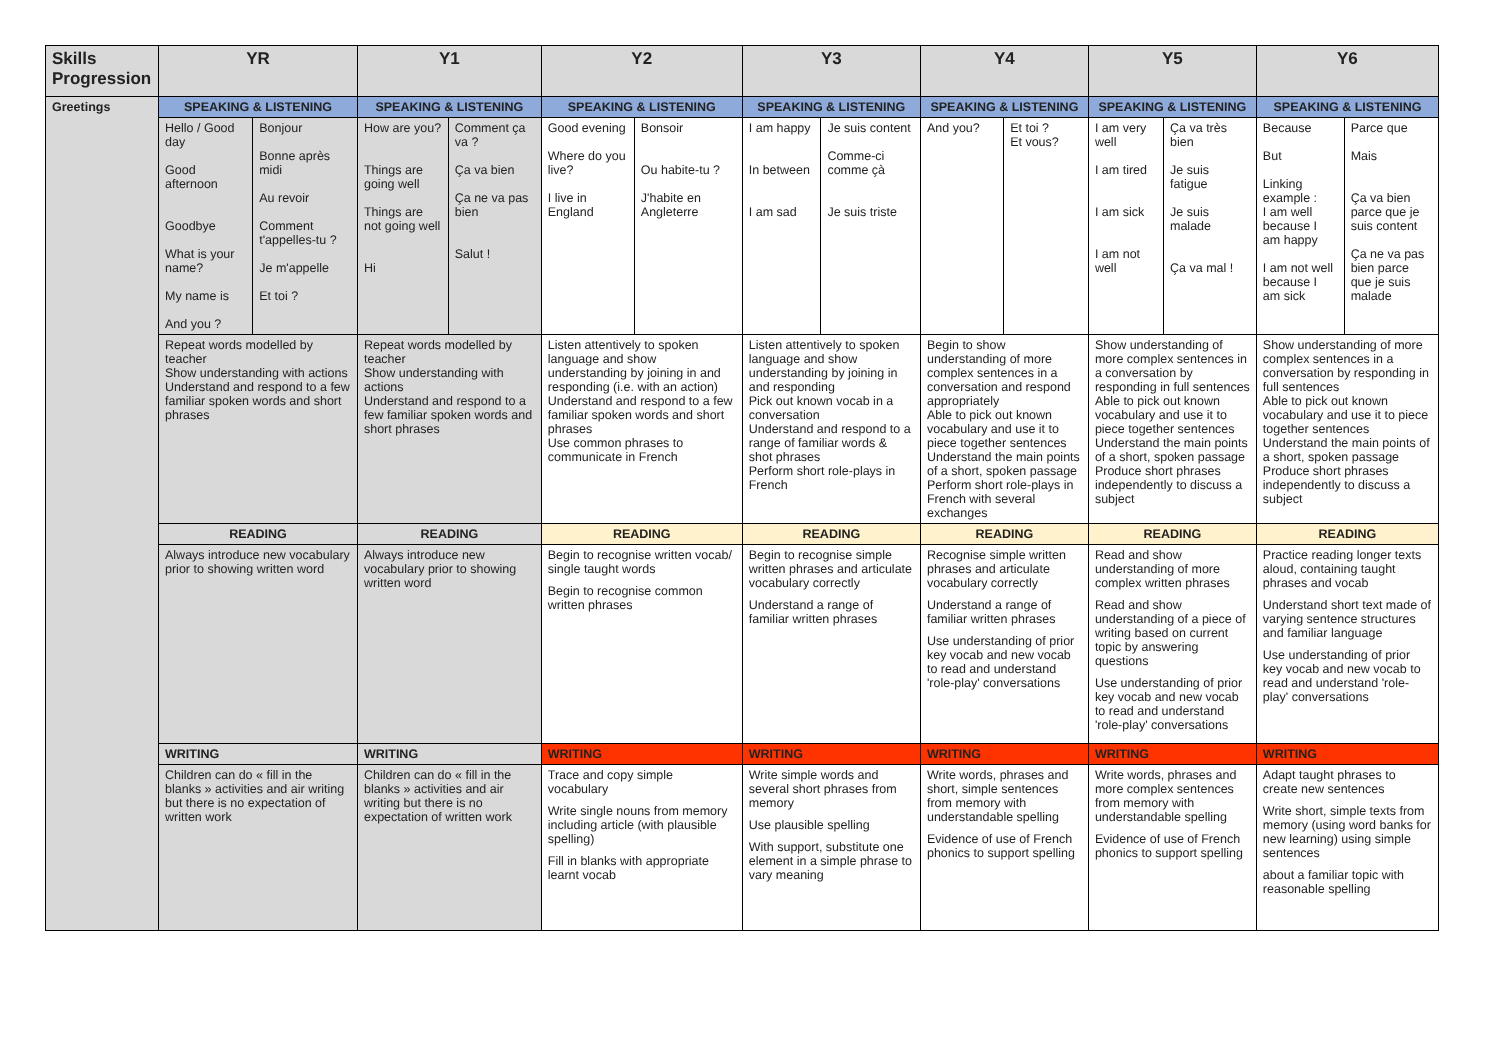| Skills Progression | YR | | Y1 | | Y2 | | Y3 | | Y4 | | Y5 | | Y6 | |
| --- | --- | --- | --- | --- | --- | --- | --- | --- | --- | --- | --- | --- | --- | --- |
| Greetings | SPEAKING & LISTENING | | SPEAKING & LISTENING | | SPEAKING & LISTENING | | SPEAKING & LISTENING | | SPEAKING & LISTENING | | SPEAKING & LISTENING | | SPEAKING & LISTENING | |
| | Hello / Good day Good afternoon Goodbye What is your name? My name is And you ? | Bonjour Bonne après midi Au revoir Comment t'appelles-tu ? Je m'appelle Et toi ? | How are you? Things are going well Things are not going well Hi | Comment ça va ? Ça va bien Ça ne va pas bien Salut ! | Good evening Where do you live? I live in England | Bonsoir Ou habite-tu ? J'habite en Angleterre | I am happy In between I am sad | Je suis content Comme-ci comme çà Je suis triste | And you? | Et toi ? Et vous? | I am very well I am tired I am sick I am not well | Ça va très bien Je suis fatigue Je suis malade Ça va mal ! | Because But Linking example : I am well because I am happy I am not well because I am sick | Parce que Mais Ça va bien parce que je suis content Ça ne va pas bien parce que je suis malade |
| | Repeat words modelled by teacher Show understanding with actions Understand and respond to a few familiar spoken words and short phrases | | Repeat words modelled by teacher Show understanding with actions Understand and respond to a few familiar spoken words and short phrases | | Listen attentively to spoken language and show understanding by joining in and responding (i.e. with an action) Understand and respond to a few familiar spoken words and short phrases Use common phrases to communicate in French | | Listen attentively to spoken language and show understanding by joining in and responding Pick out known vocab in a conversation Understand and respond to a range of familiar words & shot phrases Perform short role-plays in French | | Begin to show understanding of more complex sentences in a conversation and respond appropriately Able to pick out known vocabulary and use it to piece together sentences Understand the main points of a short, spoken passage Perform short role-plays in French with several exchanges | | Show understanding of more complex sentences in a conversation by responding in full sentences Able to pick out known vocabulary and use it to piece together sentences Understand the main points of a short, spoken passage Produce short phrases independently to discuss a subject | | Show understanding of more complex sentences in a conversation by responding in full sentences Able to pick out known vocabulary and use it to piece together sentences Understand the main points of a short, spoken passage Produce short phrases independently to discuss a subject | |
| | READING | | READING | | READING | | READING | | READING | | READING | | READING | |
| | Always introduce new vocabulary prior to showing written word | | Always introduce new vocabulary prior to showing written word | | Begin to recognise written vocab/ single taught words Begin to recognise common written phrases | | Begin to recognise simple written phrases and articulate vocabulary correctly Understand a range of familiar written phrases | | Recognise simple written phrases and articulate vocabulary correctly Understand a range of familiar written phrases Use understanding of prior key vocab and new vocab to read and understand 'role-play' conversations | | Read and show understanding of more complex written phrases Read and show understanding of a piece of writing based on current topic by answering questions Use understanding of prior key vocab and new vocab to read and understand 'role-play' conversations | | Practice reading longer texts aloud, containing taught phrases and vocab Understand short text made of varying sentence structures and familiar language Use understanding of prior key vocab and new vocab to read and understand 'role-play' conversations | |
| | WRITING | | WRITING | | WRITING | | WRITING | | WRITING | | WRITING | | WRITING | |
| | Children can do « fill in the blanks » activities and air writing but there is no expectation of written work | | Children can do « fill in the blanks » activities and air writing but there is no expectation of written work | | Trace and copy simple vocabulary Write single nouns from memory including article (with plausible spelling) Fill in blanks with appropriate learnt vocab | | Write simple words and several short phrases from memory Use plausible spelling With support, substitute one element in a simple phrase to vary meaning | | Write words, phrases and short, simple sentences from memory with understandable spelling Evidence of use of French phonics to support spelling | | Write words, phrases and more complex sentences from memory with understandable spelling Evidence of use of French phonics to support spelling | | Adapt taught phrases to create new sentences Write short, simple texts from memory (using word banks for new learning) using simple sentences about a familiar topic with reasonable spelling | |